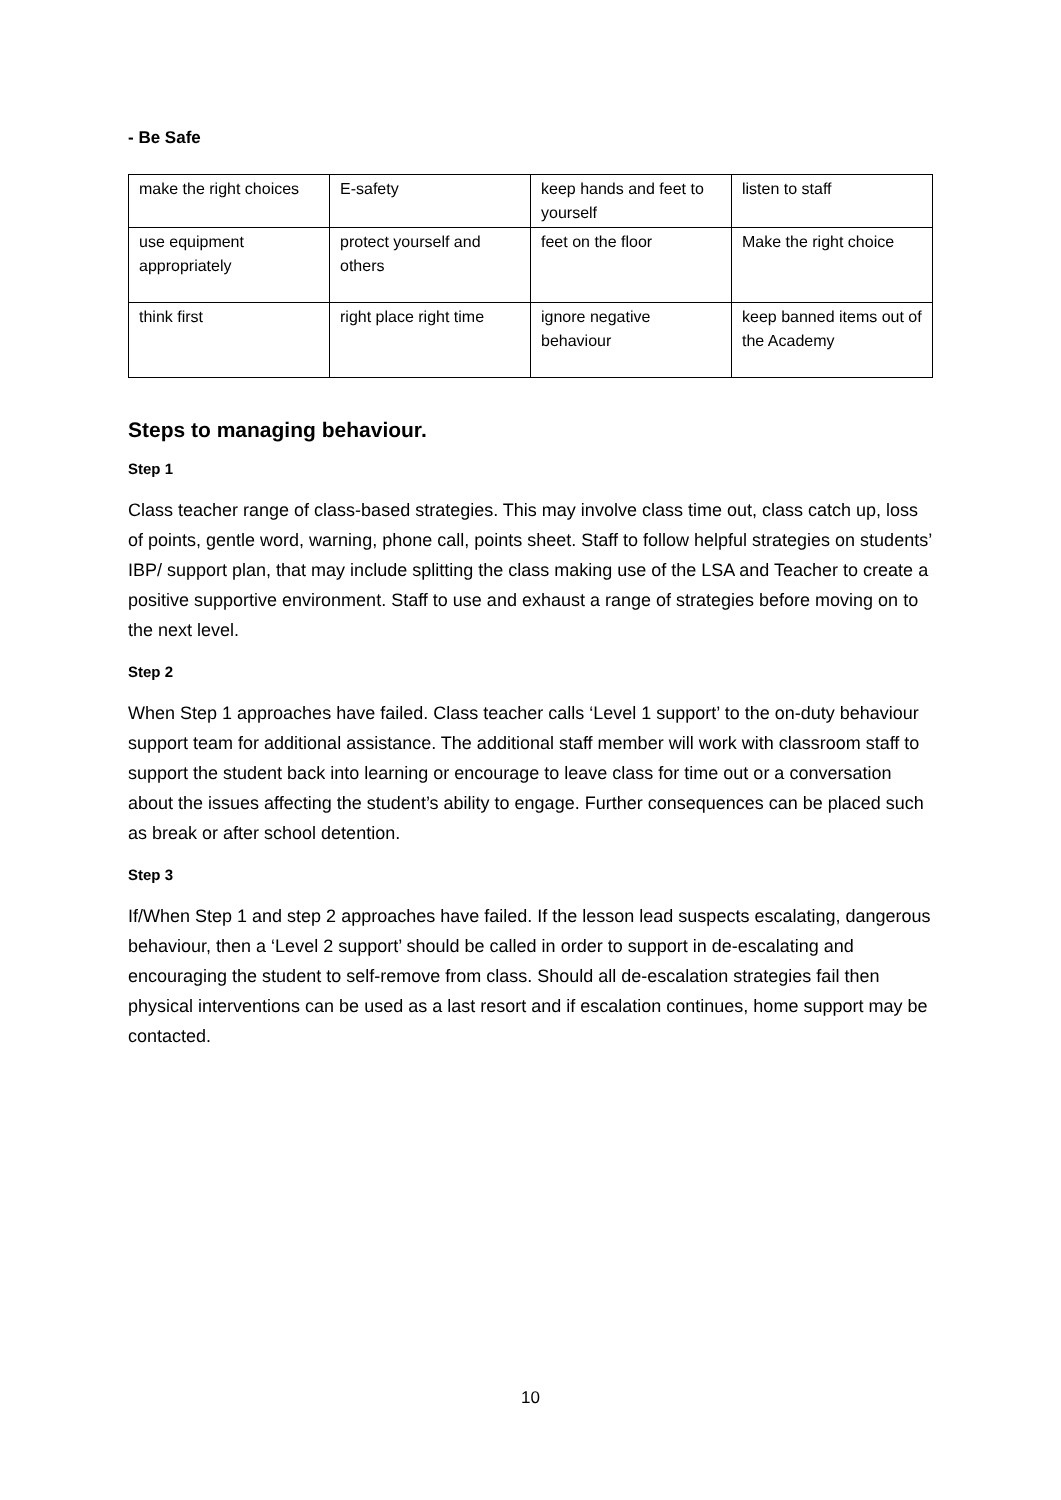- Be Safe
| make the right choices | E-safety | keep hands and feet to yourself | listen to staff |
| use equipment appropriately | protect yourself and others | feet on the floor | Make the right choice |
| think first | right place right time | ignore negative behaviour | keep banned items out of the Academy |
Steps to managing behaviour.
Step 1
Class teacher range of class-based strategies. This may involve class time out, class catch up, loss of points, gentle word, warning, phone call, points sheet. Staff to follow helpful strategies on students’ IBP/ support plan, that may include splitting the class making use of the LSA and Teacher to create a positive supportive environment. Staff to use and exhaust a range of strategies before moving on to the next level.
Step 2
When Step 1 approaches have failed. Class teacher calls ‘Level 1 support’ to the on-duty behaviour support team for additional assistance. The additional staff member will work with classroom staff to support the student back into learning or encourage to leave class for time out or a conversation about the issues affecting the student’s ability to engage. Further consequences can be placed such as break or after school detention.
Step 3
If/When Step 1 and step 2 approaches have failed. If the lesson lead suspects escalating, dangerous behaviour, then a ‘Level 2 support’ should be called in order to support in de-escalating and encouraging the student to self-remove from class. Should all de-escalation strategies fail then physical interventions can be used as a last resort and if escalation continues, home support may be contacted.
10